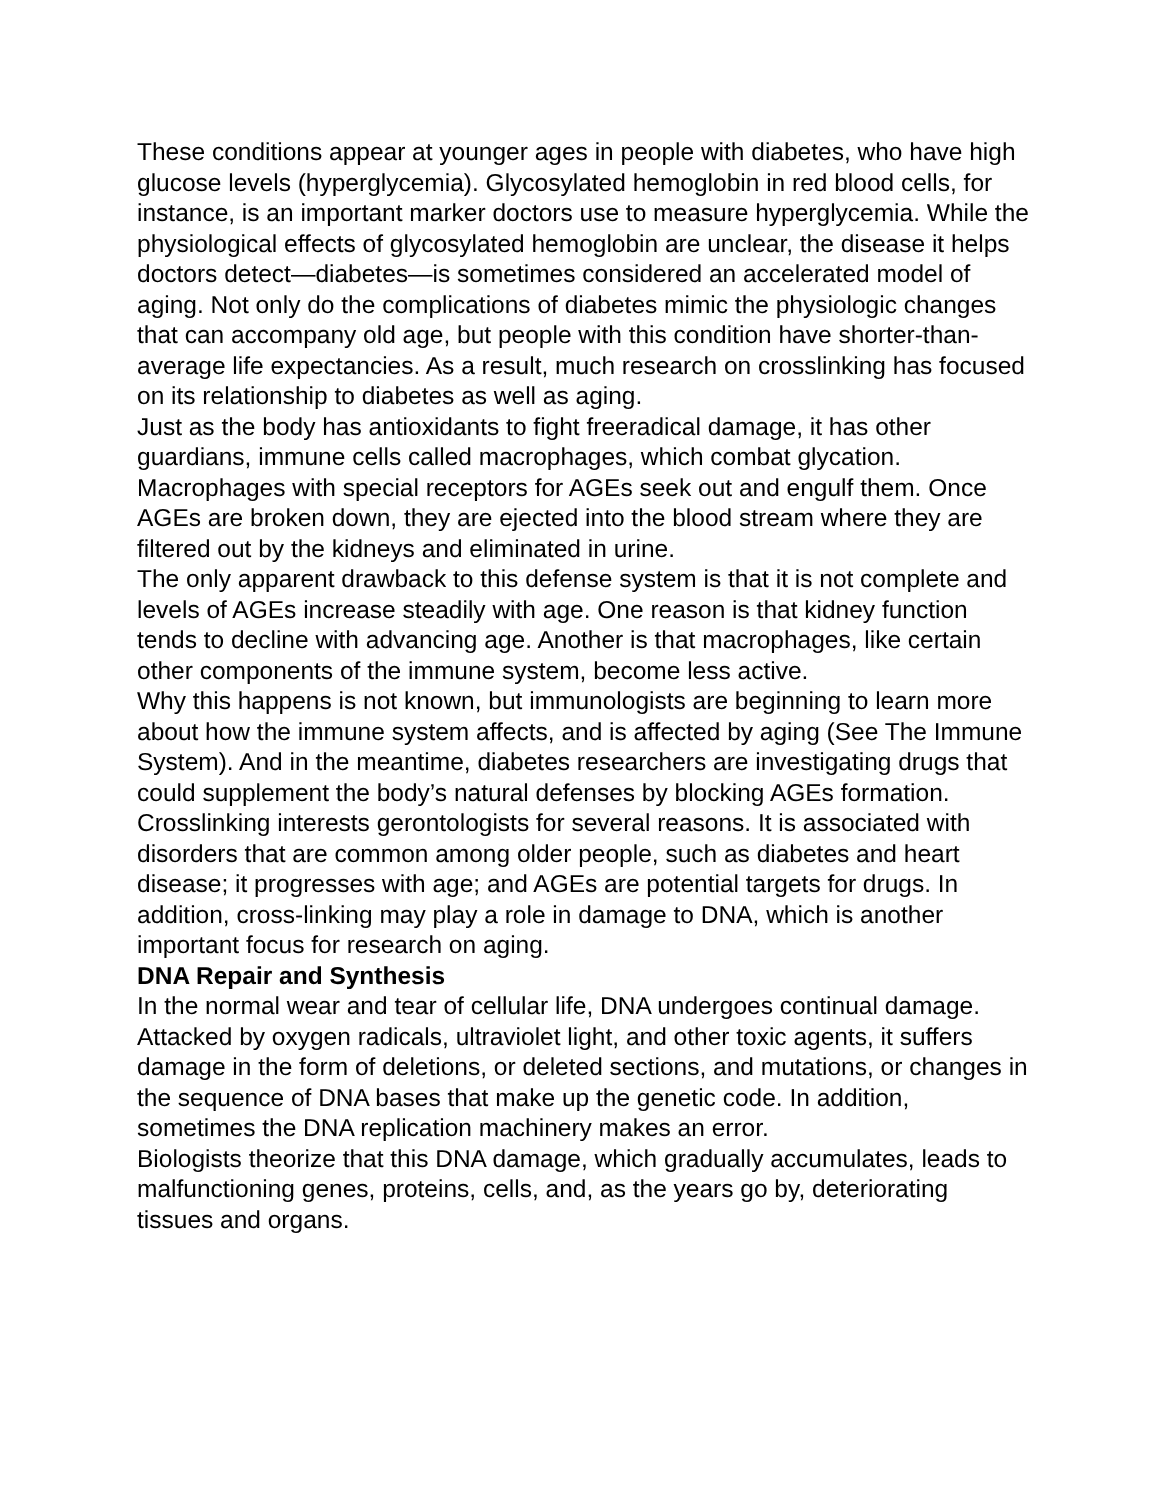These conditions appear at younger ages in people with diabetes, who have high glucose levels (hyperglycemia). Glycosylated hemoglobin in red blood cells, for instance, is an important marker doctors use to measure hyperglycemia. While the physiological effects of glycosylated hemoglobin are unclear, the disease it helps doctors detect—diabetes—is sometimes considered an accelerated model of aging. Not only do the complications of diabetes mimic the physiologic changes that can accompany old age, but people with this condition have shorter-than-average life expectancies. As a result, much research on crosslinking has focused on its relationship to diabetes as well as aging.
Just as the body has antioxidants to fight freeradical damage, it has other guardians, immune cells called macrophages, which combat glycation. Macrophages with special receptors for AGEs seek out and engulf them. Once AGEs are broken down, they are ejected into the blood stream where they are filtered out by the kidneys and eliminated in urine.
The only apparent drawback to this defense system is that it is not complete and levels of AGEs increase steadily with age. One reason is that kidney function tends to decline with advancing age. Another is that macrophages, like certain other components of the immune system, become less active.
Why this happens is not known, but immunologists are beginning to learn more about how the immune system affects, and is affected by aging (See The Immune System). And in the meantime, diabetes researchers are investigating drugs that could supplement the body’s natural defenses by blocking AGEs formation.
Crosslinking interests gerontologists for several reasons. It is associated with disorders that are common among older people, such as diabetes and heart disease; it progresses with age; and AGEs are potential targets for drugs. In addition, cross-linking may play a role in damage to DNA, which is another important focus for research on aging.
DNA Repair and Synthesis
In the normal wear and tear of cellular life, DNA undergoes continual damage. Attacked by oxygen radicals, ultraviolet light, and other toxic agents, it suffers damage in the form of deletions, or deleted sections, and mutations, or changes in the sequence of DNA bases that make up the genetic code. In addition, sometimes the DNA replication machinery makes an error.
Biologists theorize that this DNA damage, which gradually accumulates, leads to malfunctioning genes, proteins, cells, and, as the years go by, deteriorating tissues and organs.